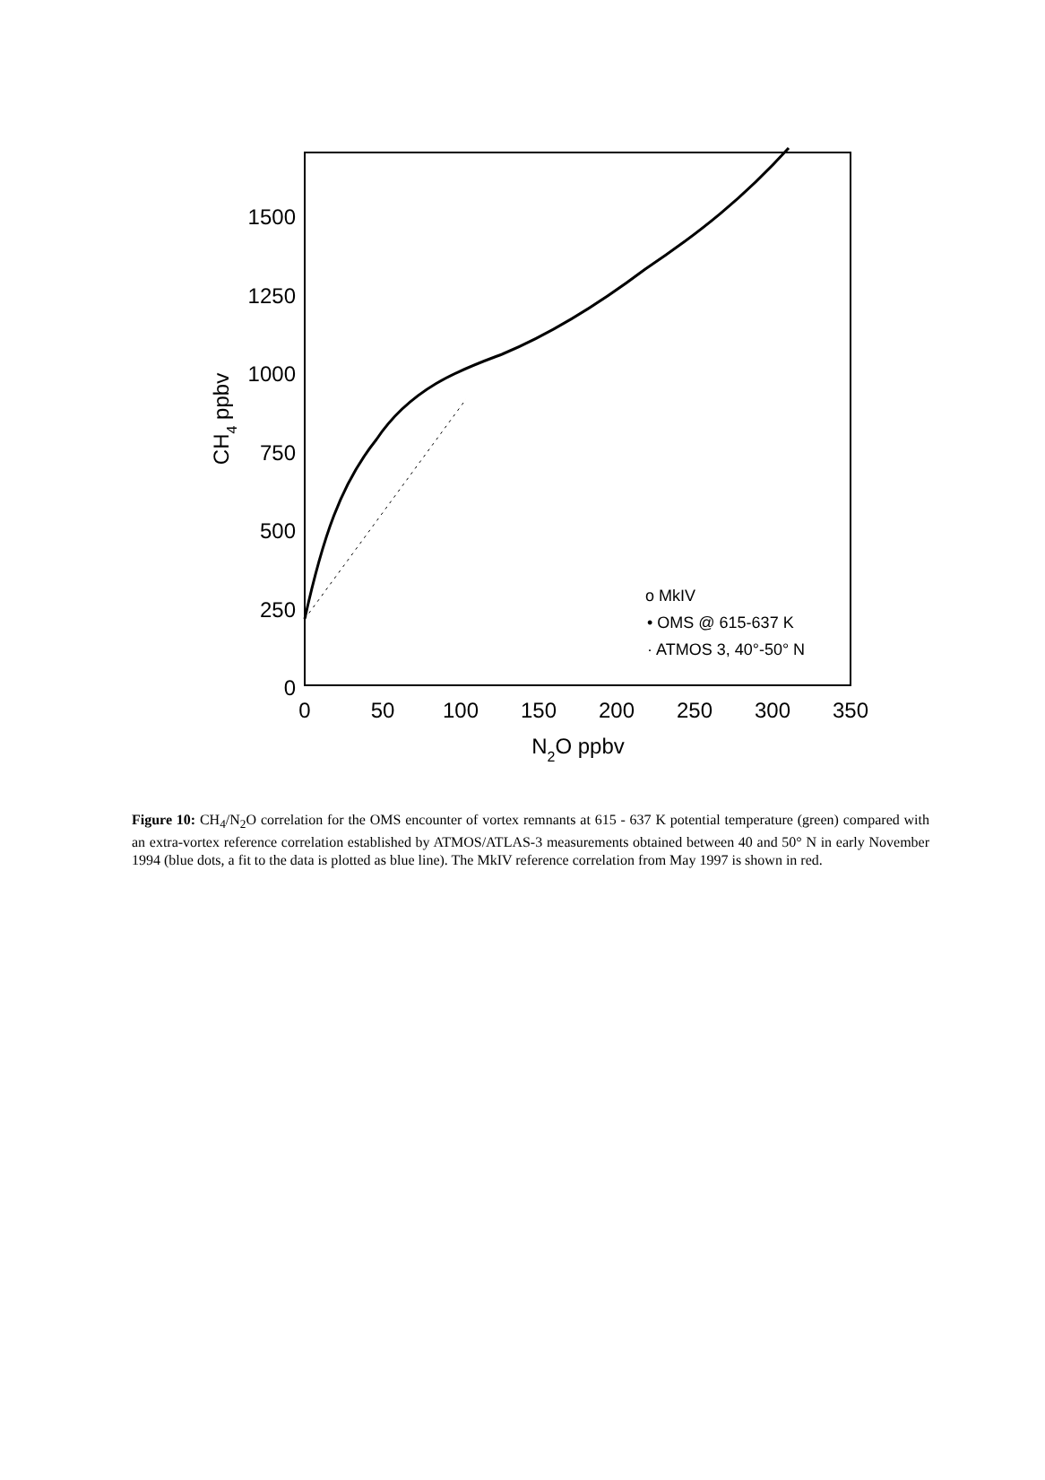1500
1250
1000
750
500
250
0
0
50
100
150
200
250
300
350
N2O ppbv
CH4 ppbv
o MkIV
• OMS @ 615-637 K
· ATMOS 3, 40°-50° N
Figure 10: CH<sub>4</sub>/N<sub>2</sub>O correlation for the OMS encounter of vortex remnants at 615 - 637 K potential temperature (green) compared with an extra-vortex reference correlation established by ATMOS/ATLAS-3 measurements obtained between 40 and 50° N in early November 1994 (blue dots, a fit to the data is plotted as blue line). The MkIV reference correlation from May 1997 is shown in red.